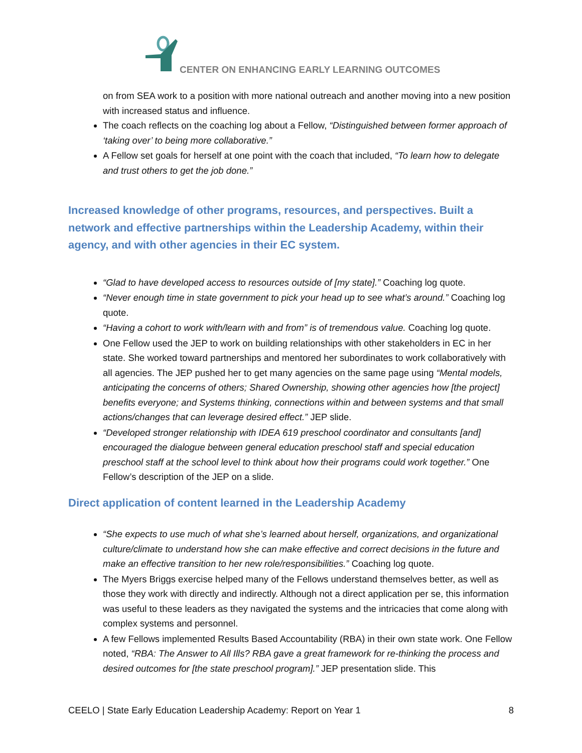CENTER ON ENHANCING EARLY LEARNING OUTCOMES
on from SEA work to a position with more national outreach and another moving into a new position with increased status and influence.
The coach reflects on the coaching log about a Fellow, “Distinguished between former approach of ‘taking over’ to being more collaborative.”
A Fellow set goals for herself at one point with the coach that included, “To learn how to delegate and trust others to get the job done.”
Increased knowledge of other programs, resources, and perspectives. Built a network and effective partnerships within the Leadership Academy, within their agency, and with other agencies in their EC system.
“Glad to have developed access to resources outside of [my state].” Coaching log quote.
“Never enough time in state government to pick your head up to see what’s around.” Coaching log quote.
“Having a cohort to work with/learn with and from” is of tremendous value. Coaching log quote.
One Fellow used the JEP to work on building relationships with other stakeholders in EC in her state. She worked toward partnerships and mentored her subordinates to work collaboratively with all agencies. The JEP pushed her to get many agencies on the same page using “Mental models, anticipating the concerns of others; Shared Ownership, showing other agencies how [the project] benefits everyone; and Systems thinking, connections within and between systems and that small actions/changes that can leverage desired effect.” JEP slide.
“Developed stronger relationship with IDEA 619 preschool coordinator and consultants [and] encouraged the dialogue between general education preschool staff and special education preschool staff at the school level to think about how their programs could work together.” One Fellow’s description of the JEP on a slide.
Direct application of content learned in the Leadership Academy
“She expects to use much of what she’s learned about herself, organizations, and organizational culture/climate to understand how she can make effective and correct decisions in the future and make an effective transition to her new role/responsibilities.” Coaching log quote.
The Myers Briggs exercise helped many of the Fellows understand themselves better, as well as those they work with directly and indirectly. Although not a direct application per se, this information was useful to these leaders as they navigated the systems and the intricacies that come along with complex systems and personnel.
A few Fellows implemented Results Based Accountability (RBA) in their own state work. One Fellow noted, “RBA: The Answer to All Ills? RBA gave a great framework for re-thinking the process and desired outcomes for [the state preschool program].” JEP presentation slide. This
CEELO | State Early Education Leadership Academy: Report on Year 1 8